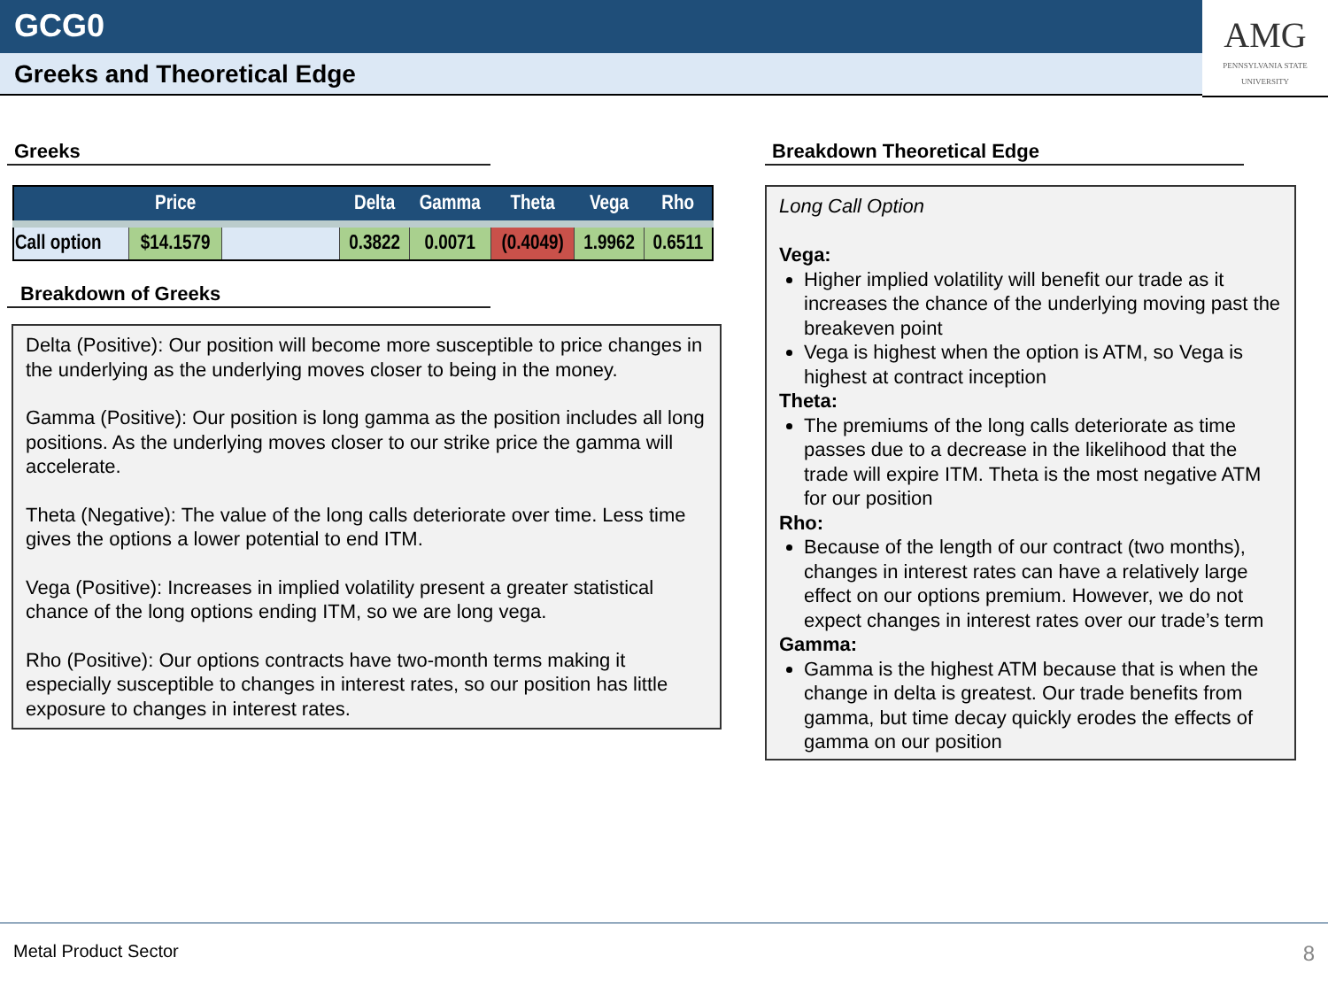GCG0
Greeks and Theoretical Edge
AMG
PENNSYLVANIA STATE UNIVERSITY
Greeks
| | Price | | Delta | Gamma | Theta | Vega | Rho |
| --- | --- | --- | --- | --- | --- | --- | --- |
| Call option | $14.1579 | | 0.3822 | 0.0071 | (0.4049) | 1.9962 | 0.6511 |
Breakdown of Greeks
Delta (Positive): Our position will become more susceptible to price changes in the underlying as the underlying moves closer to being in the money.
Gamma (Positive): Our position is long gamma as the position includes all long positions. As the underlying moves closer to our strike price the gamma will accelerate.
Theta (Negative): The value of the long calls deteriorate over time. Less time gives the options a lower potential to end ITM.
Vega (Positive): Increases in implied volatility present a greater statistical chance of the long options ending ITM, so we are long vega.
Rho (Positive): Our options contracts have two-month terms making it especially susceptible to changes in interest rates, so our position has little exposure to changes in interest rates.
Breakdown Theoretical Edge
Long Call Option
Vega:
Higher implied volatility will benefit our trade as it increases the chance of the underlying moving past the breakeven point
Vega is highest when the option is ATM, so Vega is highest at contract inception
Theta:
The premiums of the long calls deteriorate as time passes due to a decrease in the likelihood that the trade will expire ITM. Theta is the most negative ATM for our position
Rho:
Because of the length of our contract (two months), changes in interest rates can have a relatively large effect on our options premium. However, we do not expect changes in interest rates over our trade’s term
Gamma:
Gamma is the highest ATM because that is when the change in delta is greatest. Our trade benefits from gamma, but time decay quickly erodes the effects of gamma on our position
Metal Product Sector 8